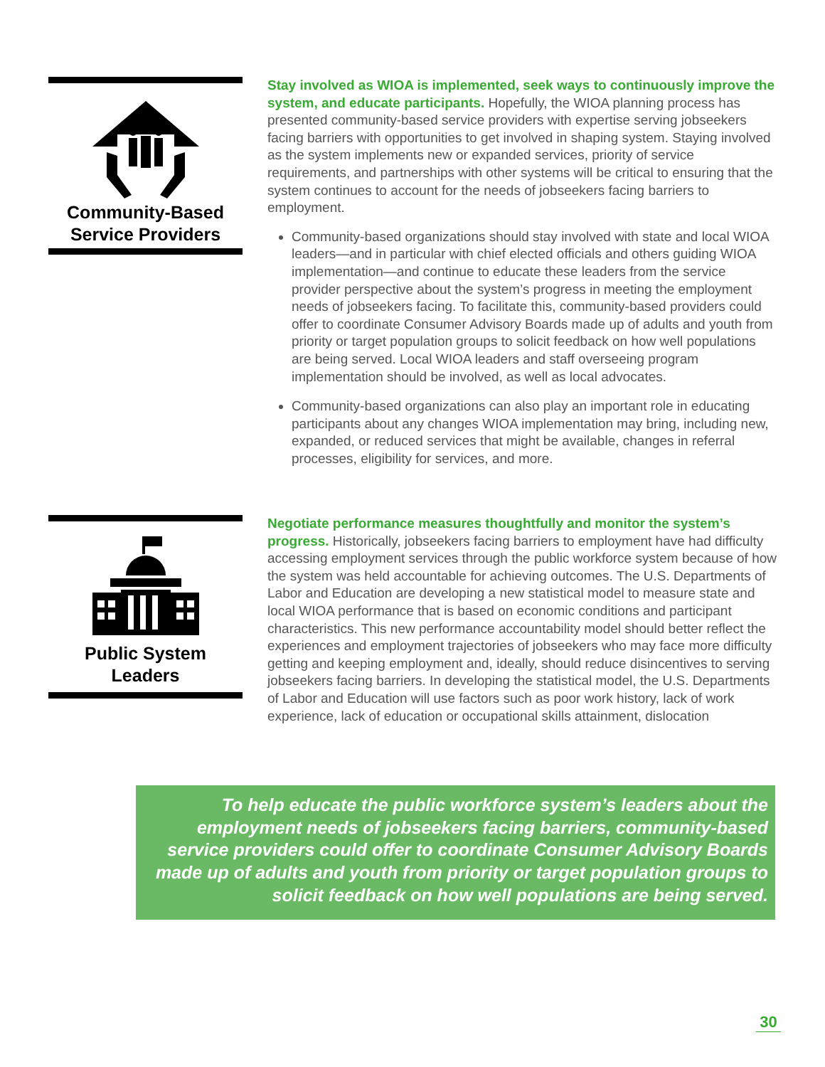Community-Based
Service Providers
Stay involved as WIOA is implemented, seek ways to continuously improve the system, and educate participants. Hopefully, the WIOA planning process has presented community-based service providers with expertise serving jobseekers facing barriers with opportunities to get involved in shaping system. Staying involved as the system implements new or expanded services, priority of service requirements, and partnerships with other systems will be critical to ensuring that the system continues to account for the needs of jobseekers facing barriers to employment.
Community-based organizations should stay involved with state and local WIOA leaders—and in particular with chief elected officials and others guiding WIOA implementation—and continue to educate these leaders from the service provider perspective about the system’s progress in meeting the employment needs of jobseekers facing. To facilitate this, community-based providers could offer to coordinate Consumer Advisory Boards made up of adults and youth from priority or target population groups to solicit feedback on how well populations are being served. Local WIOA leaders and staff overseeing program implementation should be involved, as well as local advocates.
Community-based organizations can also play an important role in educating participants about any changes WIOA implementation may bring, including new, expanded, or reduced services that might be available, changes in referral processes, eligibility for services, and more.
Public System
Leaders
Negotiate performance measures thoughtfully and monitor the system’s progress. Historically, jobseekers facing barriers to employment have had difficulty accessing employment services through the public workforce system because of how the system was held accountable for achieving outcomes. The U.S. Departments of Labor and Education are developing a new statistical model to measure state and local WIOA performance that is based on economic conditions and participant characteristics. This new performance accountability model should better reflect the experiences and employment trajectories of jobseekers who may face more difficulty getting and keeping employment and, ideally, should reduce disincentives to serving jobseekers facing barriers. In developing the statistical model, the U.S. Departments of Labor and Education will use factors such as poor work history, lack of work experience, lack of education or occupational skills attainment, dislocation
To help educate the public workforce system’s leaders about the employment needs of jobseekers facing barriers, community-based service providers could offer to coordinate Consumer Advisory Boards made up of adults and youth from priority or target population groups to solicit feedback on how well populations are being served.
30